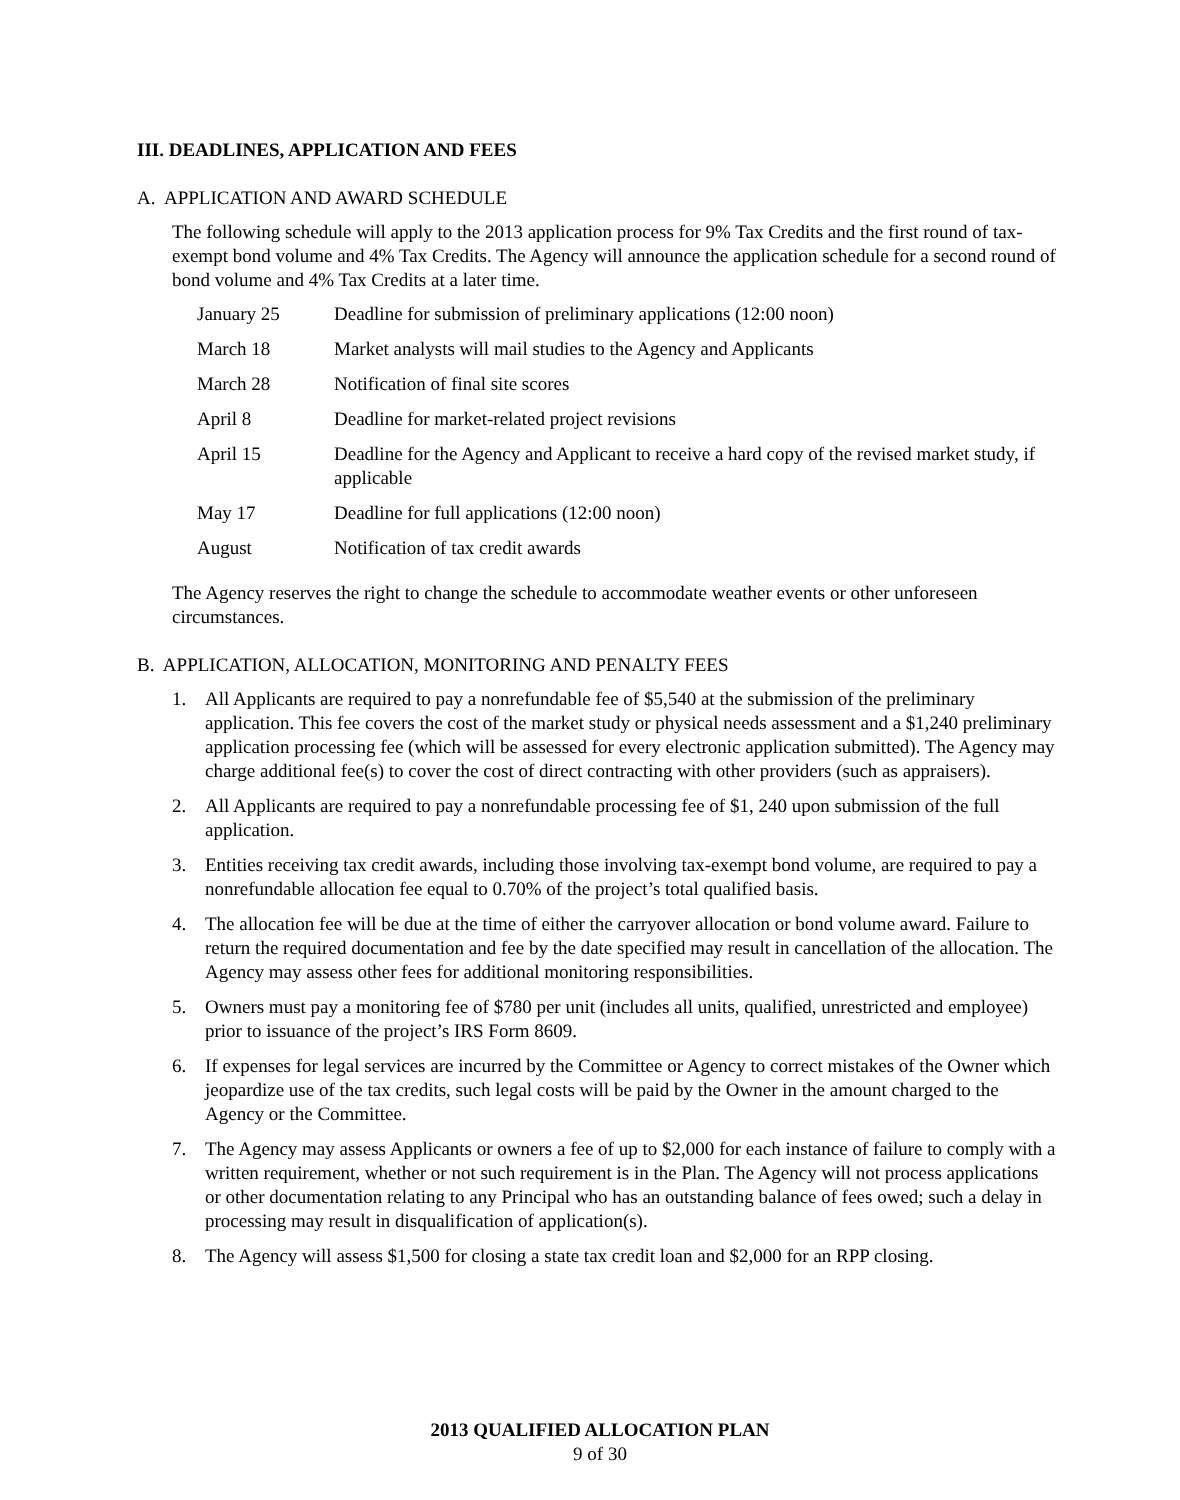III. DEADLINES, APPLICATION AND FEES
A. APPLICATION AND AWARD SCHEDULE
The following schedule will apply to the 2013 application process for 9% Tax Credits and the first round of tax-exempt bond volume and 4% Tax Credits. The Agency will announce the application schedule for a second round of bond volume and 4% Tax Credits at a later time.
| January 25 | Deadline for submission of preliminary applications (12:00 noon) |
| March 18 | Market analysts will mail studies to the Agency and Applicants |
| March 28 | Notification of final site scores |
| April 8 | Deadline for market-related project revisions |
| April 15 | Deadline for the Agency and Applicant to receive a hard copy of the revised market study, if applicable |
| May 17 | Deadline for full applications (12:00 noon) |
| August | Notification of tax credit awards |
The Agency reserves the right to change the schedule to accommodate weather events or other unforeseen circumstances.
B. APPLICATION, ALLOCATION, MONITORING AND PENALTY FEES
1. All Applicants are required to pay a nonrefundable fee of $5,540 at the submission of the preliminary application. This fee covers the cost of the market study or physical needs assessment and a $1,240 preliminary application processing fee (which will be assessed for every electronic application submitted). The Agency may charge additional fee(s) to cover the cost of direct contracting with other providers (such as appraisers).
2. All Applicants are required to pay a nonrefundable processing fee of $1, 240 upon submission of the full application.
3. Entities receiving tax credit awards, including those involving tax-exempt bond volume, are required to pay a nonrefundable allocation fee equal to 0.70% of the project’s total qualified basis.
4. The allocation fee will be due at the time of either the carryover allocation or bond volume award. Failure to return the required documentation and fee by the date specified may result in cancellation of the allocation. The Agency may assess other fees for additional monitoring responsibilities.
5. Owners must pay a monitoring fee of $780 per unit (includes all units, qualified, unrestricted and employee) prior to issuance of the project’s IRS Form 8609.
6. If expenses for legal services are incurred by the Committee or Agency to correct mistakes of the Owner which jeopardize use of the tax credits, such legal costs will be paid by the Owner in the amount charged to the Agency or the Committee.
7. The Agency may assess Applicants or owners a fee of up to $2,000 for each instance of failure to comply with a written requirement, whether or not such requirement is in the Plan. The Agency will not process applications or other documentation relating to any Principal who has an outstanding balance of fees owed; such a delay in processing may result in disqualification of application(s).
8. The Agency will assess $1,500 for closing a state tax credit loan and $2,000 for an RPP closing.
2013 QUALIFIED ALLOCATION PLAN
9 of 30